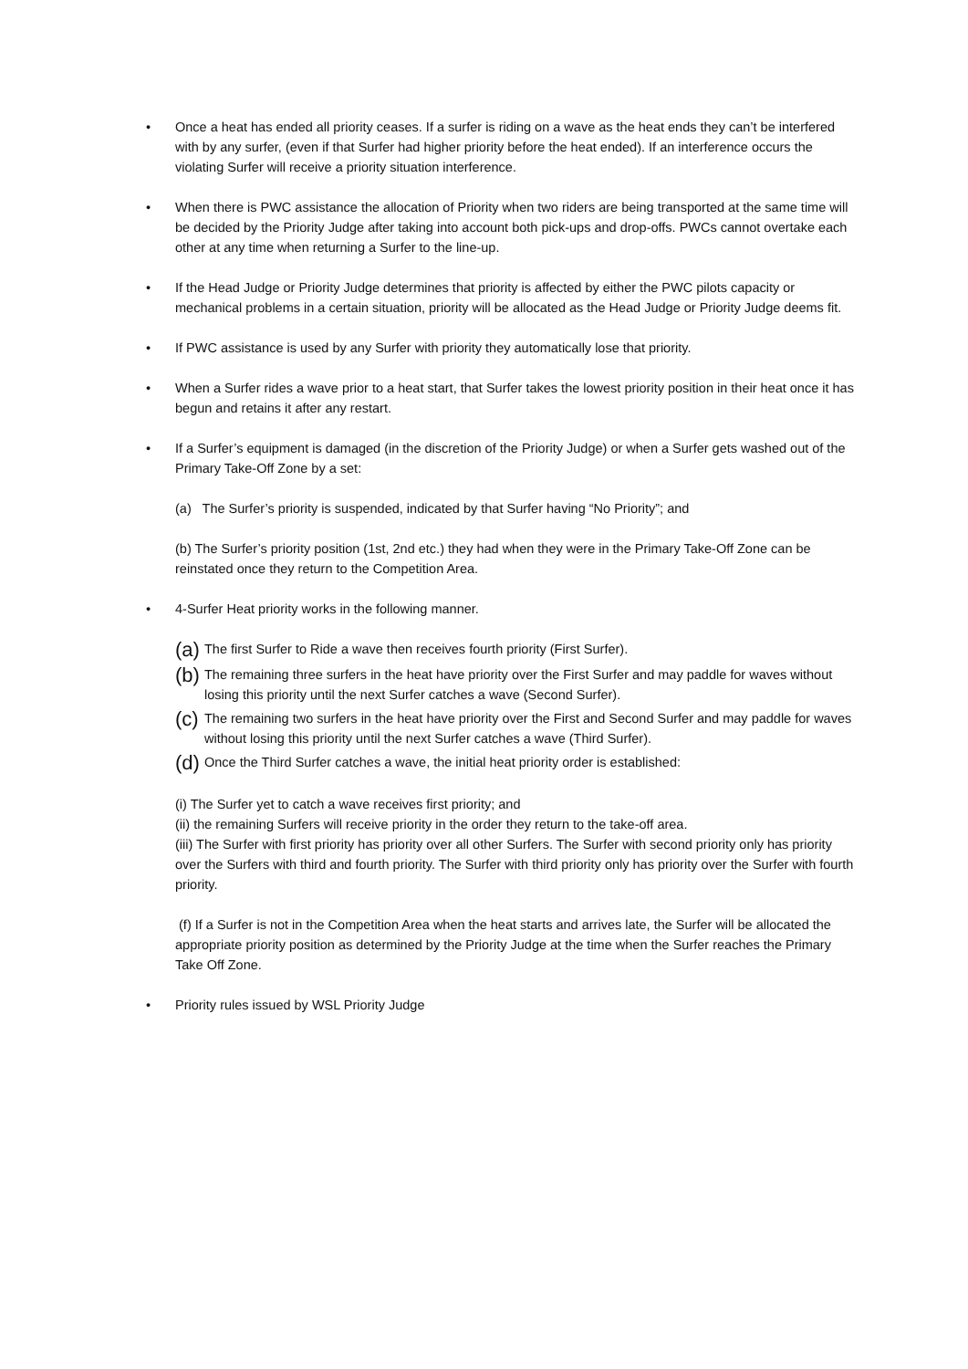• Once a heat has ended all priority ceases. If a surfer is riding on a wave as the heat ends they can’t be interfered with by any surfer, (even if that Surfer had higher priority before the heat ended). If an interference occurs the violating Surfer will receive a priority situation interference.
• When there is PWC assistance the allocation of Priority when two riders are being transported at the same time will be decided by the Priority Judge after taking into account both pick-ups and drop-offs. PWCs cannot overtake each other at any time when returning a Surfer to the line-up.
• If the Head Judge or Priority Judge determines that priority is affected by either the PWC pilots capacity or mechanical problems in a certain situation, priority will be allocated as the Head Judge or Priority Judge deems fit.
• If PWC assistance is used by any Surfer with priority they automatically lose that priority.
• When a Surfer rides a wave prior to a heat start, that Surfer takes the lowest priority position in their heat once it has begun and retains it after any restart.
• If a Surfer’s equipment is damaged (in the discretion of the Priority Judge) or when a Surfer gets washed out of the Primary Take-Off Zone by a set:
(a) The Surfer’s priority is suspended, indicated by that Surfer having “No Priority”; and
(b) The Surfer’s priority position (1st, 2nd etc.) they had when they were in the Primary Take-Off Zone can be reinstated once they return to the Competition Area.
• 4-Surfer Heat priority works in the following manner.
(a) The first Surfer to Ride a wave then receives fourth priority (First Surfer).
(b) The remaining three surfers in the heat have priority over the First Surfer and may paddle for waves without losing this priority until the next Surfer catches a wave (Second Surfer).
(c) The remaining two surfers in the heat have priority over the First and Second Surfer and may paddle for waves without losing this priority until the next Surfer catches a wave (Third Surfer).
(d) Once the Third Surfer catches a wave, the initial heat priority order is established:
(i) The Surfer yet to catch a wave receives first priority; and
(ii) the remaining Surfers will receive priority in the order they return to the take-off area.
(iii) The Surfer with first priority has priority over all other Surfers. The Surfer with second priority only has priority over the Surfers with third and fourth priority. The Surfer with third priority only has priority over the Surfer with fourth priority.
(f) If a Surfer is not in the Competition Area when the heat starts and arrives late, the Surfer will be allocated the appropriate priority position as determined by the Priority Judge at the time when the Surfer reaches the Primary Take Off Zone.
• Priority rules issued by WSL Priority Judge